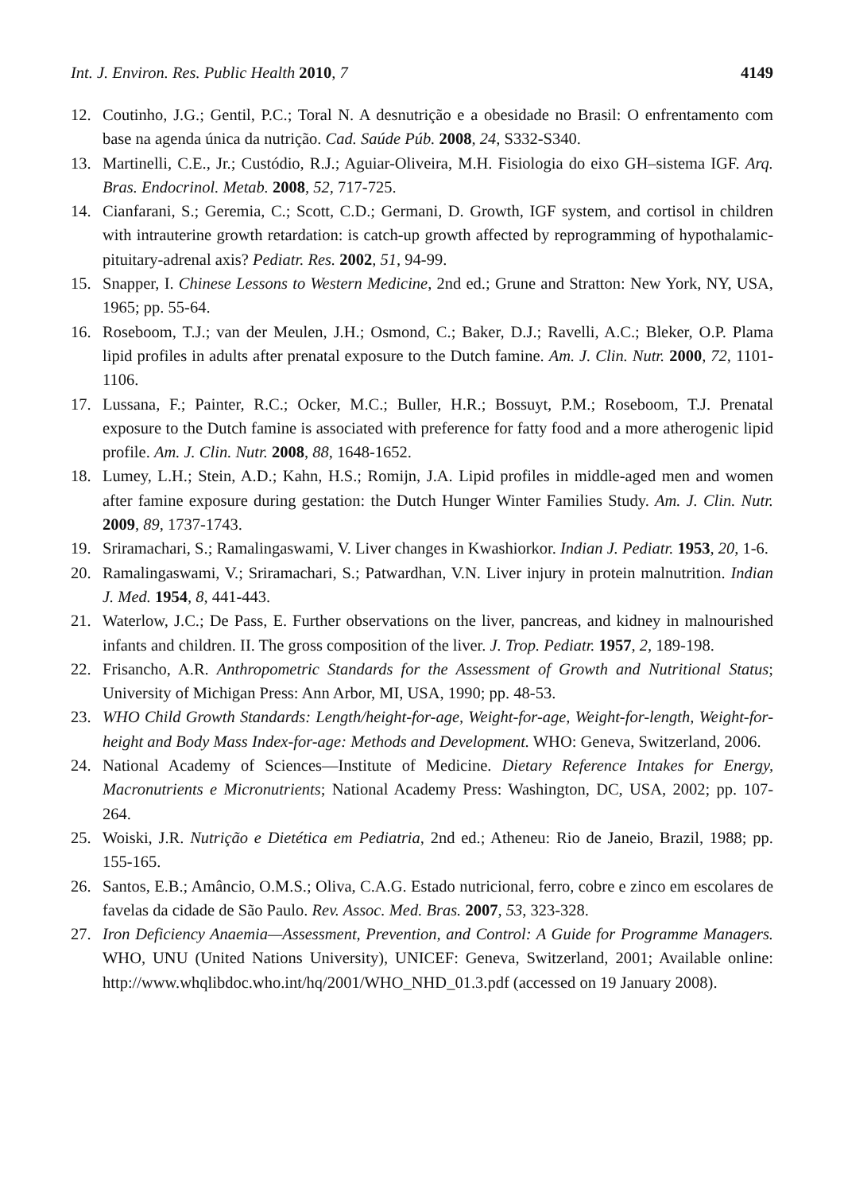Int. J. Environ. Res. Public Health 2010, 7 4149
12. Coutinho, J.G.; Gentil, P.C.; Toral N. A desnutrição e a obesidade no Brasil: O enfrentamento com base na agenda única da nutrição. Cad. Saúde Púb. 2008, 24, S332-S340.
13. Martinelli, C.E., Jr.; Custódio, R.J.; Aguiar-Oliveira, M.H. Fisiologia do eixo GH–sistema IGF. Arq. Bras. Endocrinol. Metab. 2008, 52, 717-725.
14. Cianfarani, S.; Geremia, C.; Scott, C.D.; Germani, D. Growth, IGF system, and cortisol in children with intrauterine growth retardation: is catch-up growth affected by reprogramming of hypothalamic-pituitary-adrenal axis? Pediatr. Res. 2002, 51, 94-99.
15. Snapper, I. Chinese Lessons to Western Medicine, 2nd ed.; Grune and Stratton: New York, NY, USA, 1965; pp. 55-64.
16. Roseboom, T.J.; van der Meulen, J.H.; Osmond, C.; Baker, D.J.; Ravelli, A.C.; Bleker, O.P. Plama lipid profiles in adults after prenatal exposure to the Dutch famine. Am. J. Clin. Nutr. 2000, 72, 1101-1106.
17. Lussana, F.; Painter, R.C.; Ocker, M.C.; Buller, H.R.; Bossuyt, P.M.; Roseboom, T.J. Prenatal exposure to the Dutch famine is associated with preference for fatty food and a more atherogenic lipid profile. Am. J. Clin. Nutr. 2008, 88, 1648-1652.
18. Lumey, L.H.; Stein, A.D.; Kahn, H.S.; Romijn, J.A. Lipid profiles in middle-aged men and women after famine exposure during gestation: the Dutch Hunger Winter Families Study. Am. J. Clin. Nutr. 2009, 89, 1737-1743.
19. Sriramachari, S.; Ramalingaswami, V. Liver changes in Kwashiorkor. Indian J. Pediatr. 1953, 20, 1-6.
20. Ramalingaswami, V.; Sriramachari, S.; Patwardhan, V.N. Liver injury in protein malnutrition. Indian J. Med. 1954, 8, 441-443.
21. Waterlow, J.C.; De Pass, E. Further observations on the liver, pancreas, and kidney in malnourished infants and children. II. The gross composition of the liver. J. Trop. Pediatr. 1957, 2, 189-198.
22. Frisancho, A.R. Anthropometric Standards for the Assessment of Growth and Nutritional Status; University of Michigan Press: Ann Arbor, MI, USA, 1990; pp. 48-53.
23. WHO Child Growth Standards: Length/height-for-age, Weight-for-age, Weight-for-length, Weight-for-height and Body Mass Index-for-age: Methods and Development. WHO: Geneva, Switzerland, 2006.
24. National Academy of Sciences—Institute of Medicine. Dietary Reference Intakes for Energy, Macronutrients e Micronutrients; National Academy Press: Washington, DC, USA, 2002; pp. 107-264.
25. Woiski, J.R. Nutrição e Dietética em Pediatria, 2nd ed.; Atheneu: Rio de Janeio, Brazil, 1988; pp. 155-165.
26. Santos, E.B.; Amâncio, O.M.S.; Oliva, C.A.G. Estado nutricional, ferro, cobre e zinco em escolares de favelas da cidade de São Paulo. Rev. Assoc. Med. Bras. 2007, 53, 323-328.
27. Iron Deficiency Anaemia—Assessment, Prevention, and Control: A Guide for Programme Managers. WHO, UNU (United Nations University), UNICEF: Geneva, Switzerland, 2001; Available online: http://www.whqlibdoc.who.int/hq/2001/WHO_NHD_01.3.pdf (accessed on 19 January 2008).